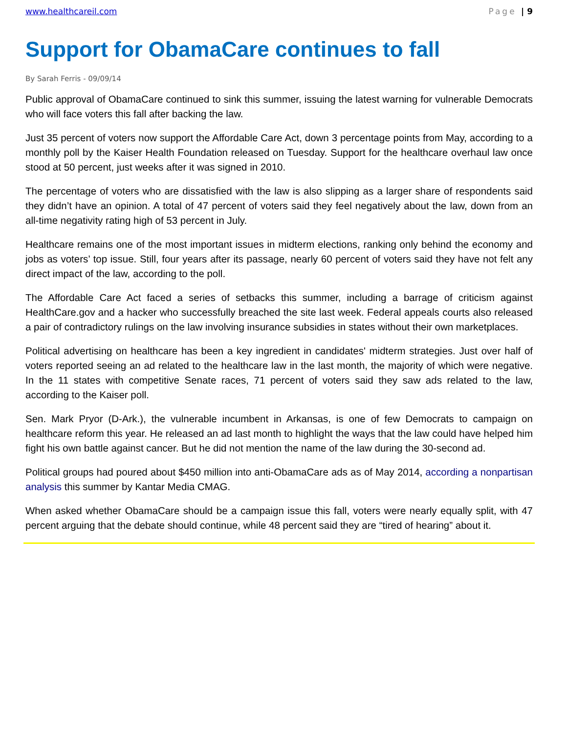www.healthcareil.com Page | 9
Support for ObamaCare continues to fall
By Sarah Ferris - 09/09/14
Public approval of ObamaCare continued to sink this summer, issuing the latest warning for vulnerable Democrats who will face voters this fall after backing the law.
Just 35 percent of voters now support the Affordable Care Act, down 3 percentage points from May, according to a monthly poll by the Kaiser Health Foundation released on Tuesday. Support for the healthcare overhaul law once stood at 50 percent, just weeks after it was signed in 2010.
The percentage of voters who are dissatisfied with the law is also slipping as a larger share of respondents said they didn’t have an opinion. A total of 47 percent of voters said they feel negatively about the law, down from an all-time negativity rating high of 53 percent in July.
Healthcare remains one of the most important issues in midterm elections, ranking only behind the economy and jobs as voters’ top issue. Still, four years after its passage, nearly 60 percent of voters said they have not felt any direct impact of the law, according to the poll.
The Affordable Care Act faced a series of setbacks this summer, including a barrage of criticism against HealthCare.gov and a hacker who successfully breached the site last week. Federal appeals courts also released a pair of contradictory rulings on the law involving insurance subsidies in states without their own marketplaces.
Political advertising on healthcare has been a key ingredient in candidates' midterm strategies. Just over half of voters reported seeing an ad related to the healthcare law in the last month, the majority of which were negative. In the 11 states with competitive Senate races, 71 percent of voters said they saw ads related to the law, according to the Kaiser poll.
Sen. Mark Pryor (D-Ark.), the vulnerable incumbent in Arkansas, is one of few Democrats to campaign on healthcare reform this year. He released an ad last month to highlight the ways that the law could have helped him fight his own battle against cancer. But he did not mention the name of the law during the 30-second ad.
Political groups had poured about $450 million into anti-ObamaCare ads as of May 2014, according a nonpartisan analysis this summer by Kantar Media CMAG.
When asked whether ObamaCare should be a campaign issue this fall, voters were nearly equally split, with 47 percent arguing that the debate should continue, while 48 percent said they are “tired of hearing” about it.